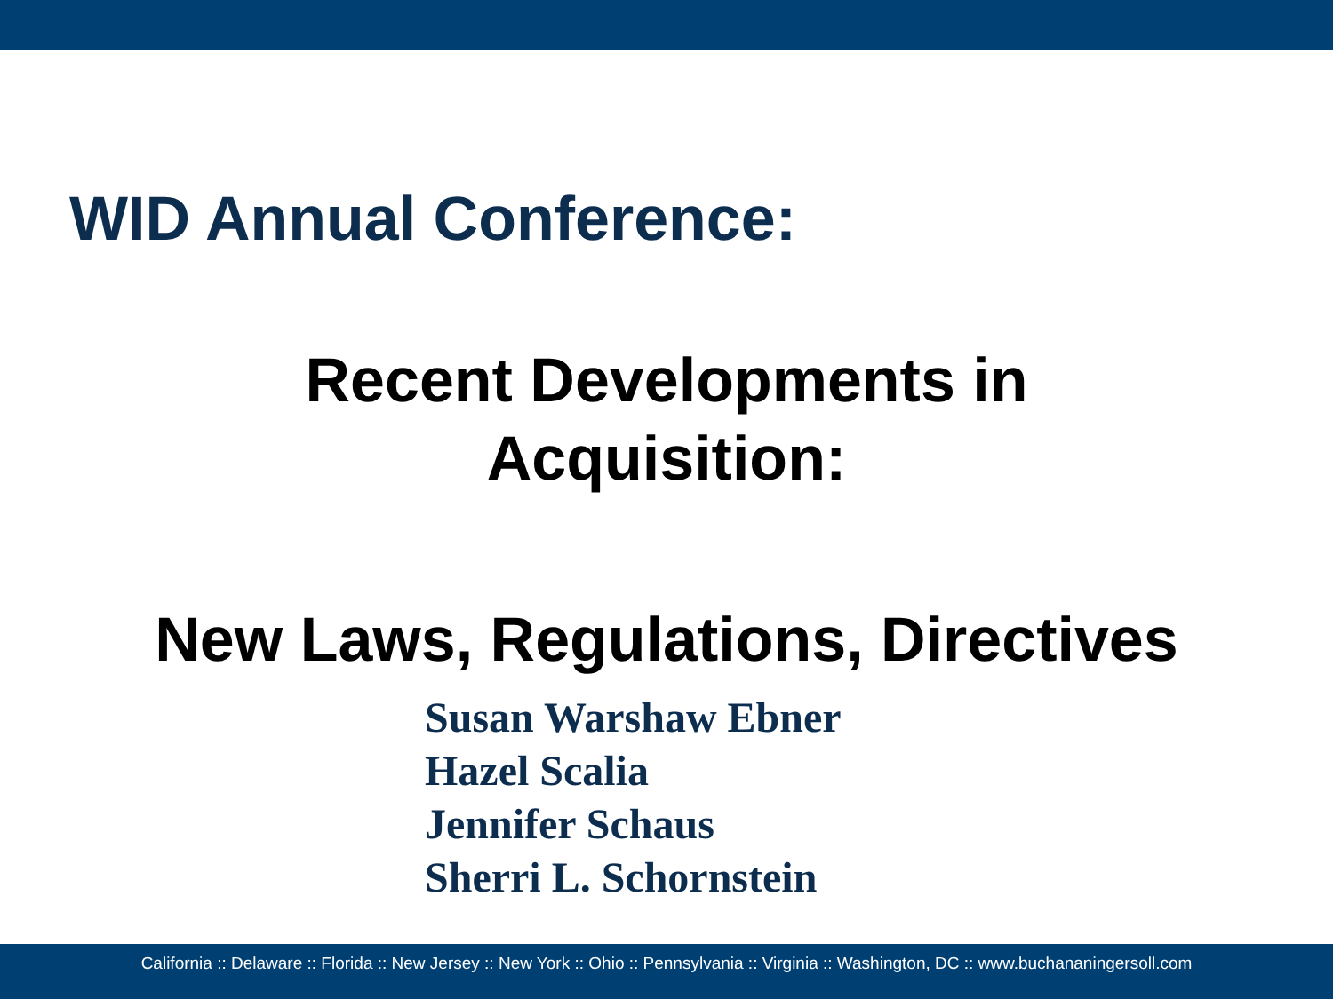WID Annual Conference:
Recent Developments in
Acquisition:
New Laws, Regulations, Directives
Susan Warshaw Ebner
Hazel Scalia
Jennifer Schaus
Sherri L. Schornstein
California :: Delaware :: Florida :: New Jersey :: New York :: Ohio :: Pennsylvania :: Virginia :: Washington, DC :: www.buchananingersoll.com